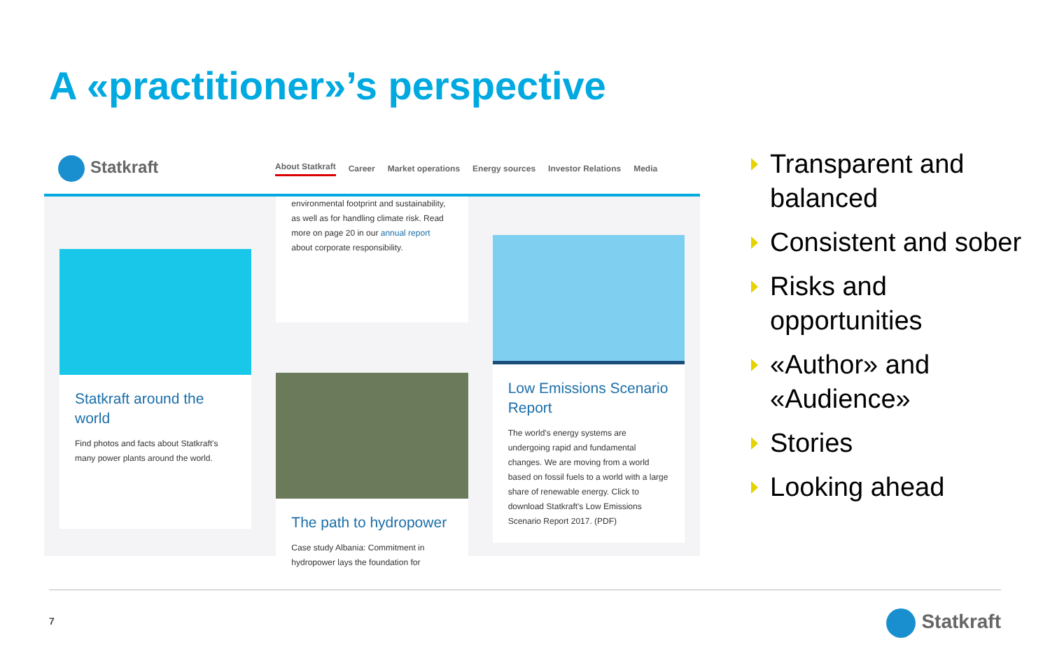A «practitioner»’s perspective
Statkraft
About Statkraft Career Market operations Energy sources Investor Relations Media
Statkraft around the world
Find photos and facts about Statkraft's many power plants around the world.
environmental footprint and sustainability, as well as for handling climate risk. Read more on page 20 in our annual report about corporate responsibility.
The path to hydropower
Case study Albania: Commitment in hydropower lays the foundation for
Low Emissions Scenario Report
The world's energy systems are undergoing rapid and fundamental changes. We are moving from a world based on fossil fuels to a world with a large share of renewable energy. Click to download Statkraft's Low Emissions Scenario Report 2017. (PDF)
Transparent and balanced
Consistent and sober
Risks and opportunities
«Author» and «Audience»
Stories
Looking ahead
7 Statkraft